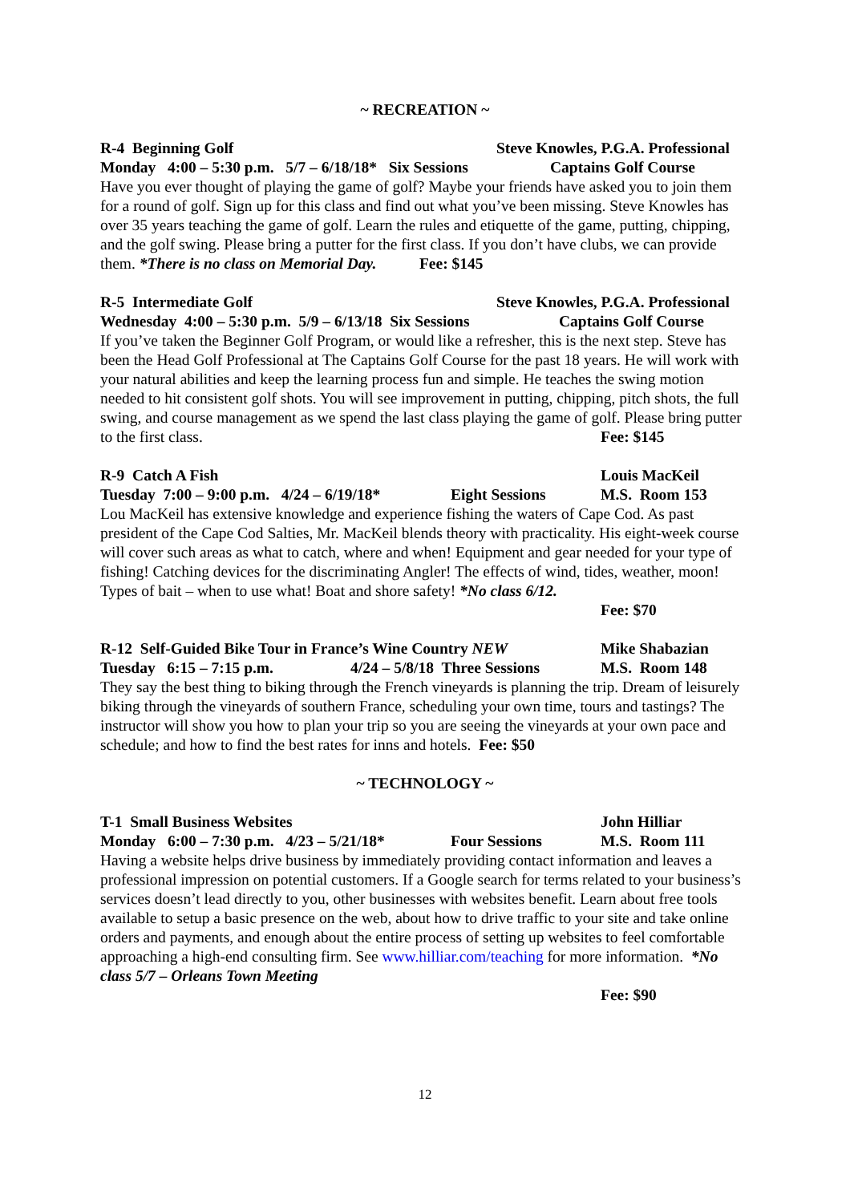~ RECREATION ~
R-4 Beginning Golf Steve Knowles, P.G.A. Professional
Monday 4:00 – 5:30 p.m. 5/7 – 6/18/18* Six Sessions Captains Golf Course
Have you ever thought of playing the game of golf? Maybe your friends have asked you to join them for a round of golf. Sign up for this class and find out what you’ve been missing. Steve Knowles has over 35 years teaching the game of golf. Learn the rules and etiquette of the game, putting, chipping, and the golf swing. Please bring a putter for the first class. If you don’t have clubs, we can provide them. *There is no class on Memorial Day. Fee: $145
R-5 Intermediate Golf Steve Knowles, P.G.A. Professional
Wednesday 4:00 – 5:30 p.m. 5/9 – 6/13/18 Six Sessions Captains Golf Course
If you’ve taken the Beginner Golf Program, or would like a refresher, this is the next step. Steve has been the Head Golf Professional at The Captains Golf Course for the past 18 years. He will work with your natural abilities and keep the learning process fun and simple. He teaches the swing motion needed to hit consistent golf shots. You will see improvement in putting, chipping, pitch shots, the full swing, and course management as we spend the last class playing the game of golf. Please bring putter to the first class.
Fee: $145
R-9 Catch A Fish Louis MacKeil
Tuesday 7:00 – 9:00 p.m. 4/24 – 6/19/18* Eight Sessions M.S. Room 153
Lou MacKeil has extensive knowledge and experience fishing the waters of Cape Cod. As past president of the Cape Cod Salties, Mr. MacKeil blends theory with practicality. His eight-week course will cover such areas as what to catch, where and when! Equipment and gear needed for your type of fishing! Catching devices for the discriminating Angler! The effects of wind, tides, weather, moon! Types of bait – when to use what! Boat and shore safety! *No class 6/12.
Fee: $70
R-12 Self-Guided Bike Tour in France’s Wine Country NEW Mike Shabazian
Tuesday 6:15 – 7:15 p.m. 4/24 – 5/8/18 Three Sessions M.S. Room 148
They say the best thing to biking through the French vineyards is planning the trip. Dream of leisurely biking through the vineyards of southern France, scheduling your own time, tours and tastings? The instructor will show you how to plan your trip so you are seeing the vineyards at your own pace and schedule; and how to find the best rates for inns and hotels. Fee: $50
~ TECHNOLOGY ~
T-1 Small Business Websites John Hilliar
Monday 6:00 – 7:30 p.m. 4/23 – 5/21/18* Four Sessions M.S. Room 111
Having a website helps drive business by immediately providing contact information and leaves a professional impression on potential customers. If a Google search for terms related to your business’s services doesn’t lead directly to you, other businesses with websites benefit. Learn about free tools available to setup a basic presence on the web, about how to drive traffic to your site and take online orders and payments, and enough about the entire process of setting up websites to feel comfortable approaching a high-end consulting firm. See www.hilliar.com/teaching for more information. *No class 5/7 – Orleans Town Meeting
Fee: $90
12